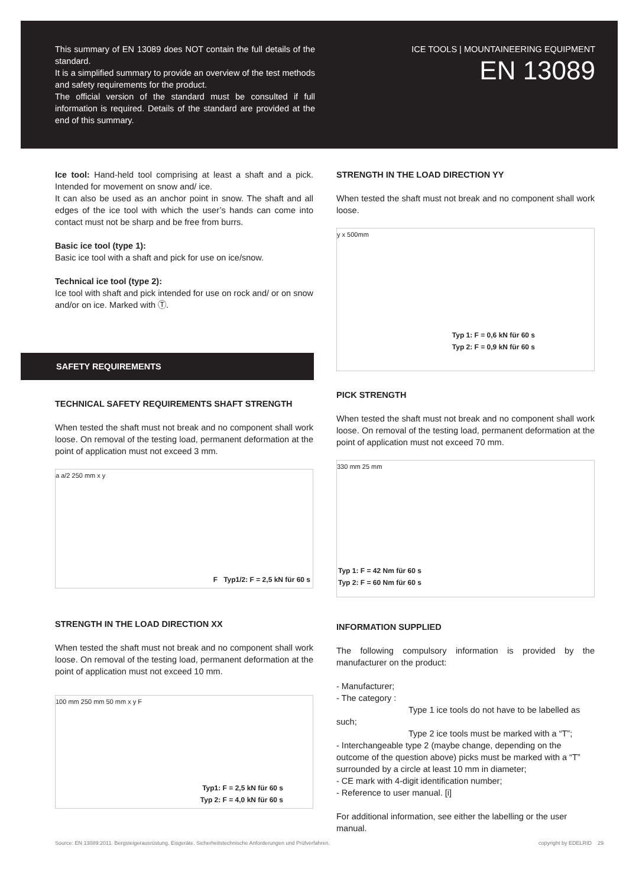This summary of EN 13089 does NOT contain the full details of the standard.
It is a simplified summary to provide an overview of the test methods and safety requirements for the product.
The official version of the standard must be consulted if full information is required. Details of the standard are provided at the end of this summary.
ICE TOOLS | MOUNTAINEERING EQUIPMENT
EN 13089
Ice tool: Hand-held tool comprising at least a shaft and a pick. Intended for movement on snow and/ ice.
It can also be used as an anchor point in snow. The shaft and all edges of the ice tool with which the user’s hands can come into contact must not be sharp and be free from burrs.
Basic ice tool (type 1):
Basic ice tool with a shaft and pick for use on ice/snow.
Technical ice tool (type 2):
Ice tool with shaft and pick intended for use on rock and/ or on snow and/or on ice. Marked with Ⓣ.
SAFETY REQUIREMENTS
TECHNICAL SAFETY REQUIREMENTS SHAFT STRENGTH
When tested the shaft must not break and no component shall work loose. On removal of the testing load, permanent deformation at the point of application must not exceed 3 mm.
a a/2 250 mm x y
F Typ1/2: F = 2,5 kN für 60 s
STRENGTH IN THE LOAD DIRECTION XX
When tested the shaft must not break and no component shall work loose. On removal of the testing load, permanent deformation at the point of application must not exceed 10 mm.
100 mm 250 mm 50 mm x y F
Typ1: F = 2,5 kN für 60 s
Typ 2: F = 4,0 kN für 60 s
STRENGTH IN THE LOAD DIRECTION YY
When tested the shaft must not break and no component shall work loose.
y x 500mm
Typ 1: F = 0,6 kN für 60 s
Typ 2: F = 0,9 kN für 60 s
PICK STRENGTH
When tested the shaft must not break and no component shall work loose. On removal of the testing load, permanent deformation at the point of application must not exceed 70 mm.
330 mm 25 mm
Typ 1: F = 42 Nm für 60 s
Typ 2: F = 60 Nm für 60 s
INFORMATION SUPPLIED
The following compulsory information is provided by the manufacturer on the product:
- Manufacturer;
- The category :
Type 1 ice tools do not have to be labelled as such;
Type 2 ice tools must be marked with a “T”;
- Interchangeable type 2 (maybe change, depending on the outcome of the question above) picks must be marked with a “T” surrounded by a circle at least 10 mm in diameter;
- CE mark with 4-digit identification number;
- Reference to user manual. [i]
For additional information, see either the labelling or the user manual.
Source: EN 13089:2011. Bergsteigerausrüstung. Eisgeräte. Sicherheitstechnische Anforderungen und Prüfverfahren.
copyright by EDELRID 29